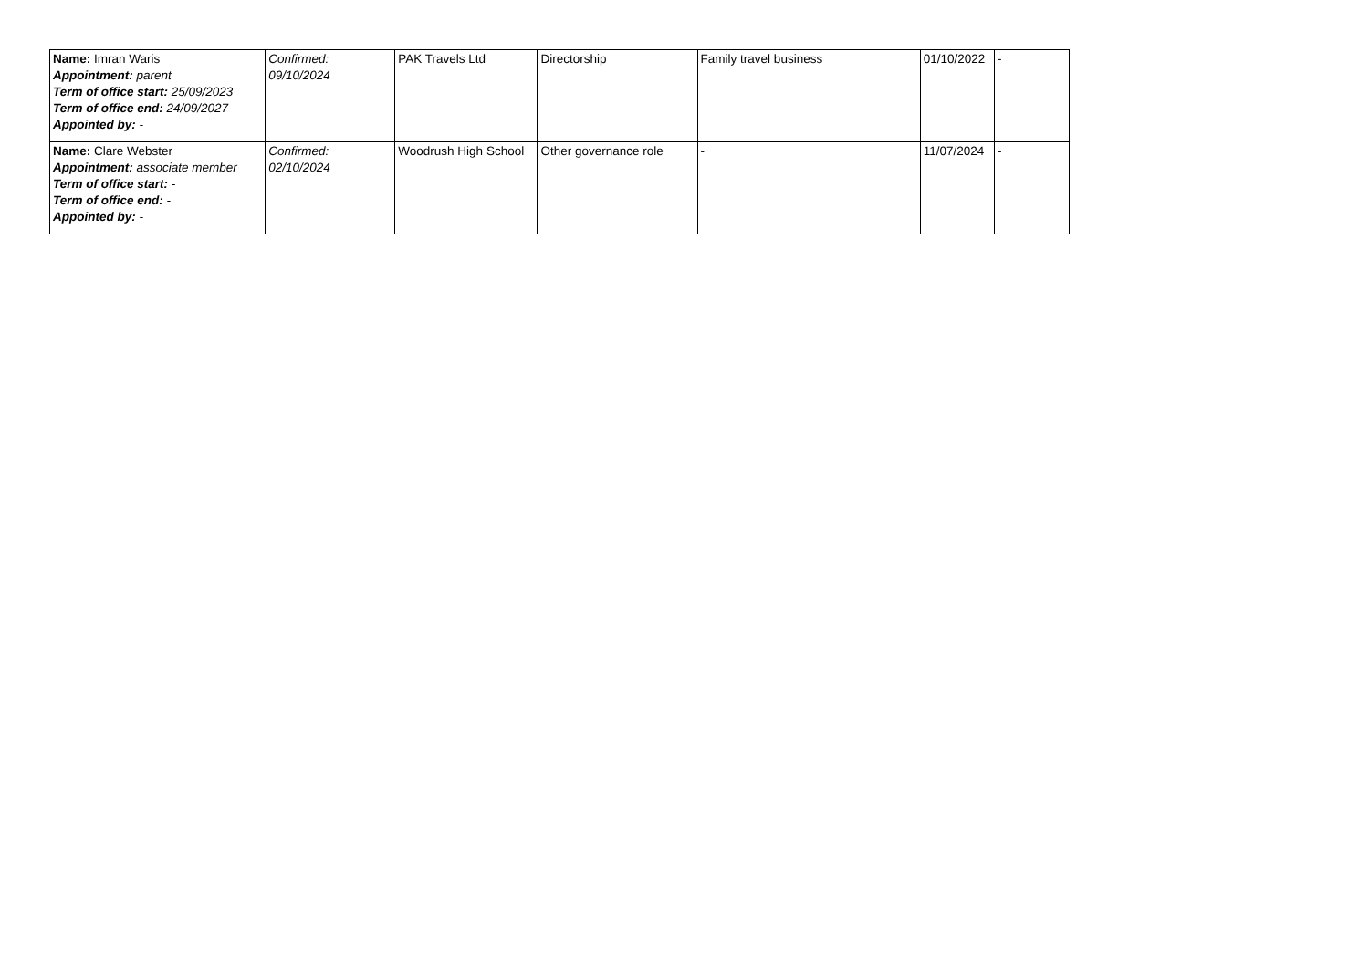| Name: Imran Waris Appointment: parent Term of office start: 25/09/2023 Term of office end: 24/09/2027 Appointed by: - | Confirmed: 09/10/2024 | PAK Travels Ltd | Directorship | Family travel business | 01/10/2022 | - |
| Name: Clare Webster Appointment: associate member Term of office start: - Term of office end: - Appointed by: - | Confirmed: 02/10/2024 | Woodrush High School | Other governance role | - | 11/07/2024 | - |